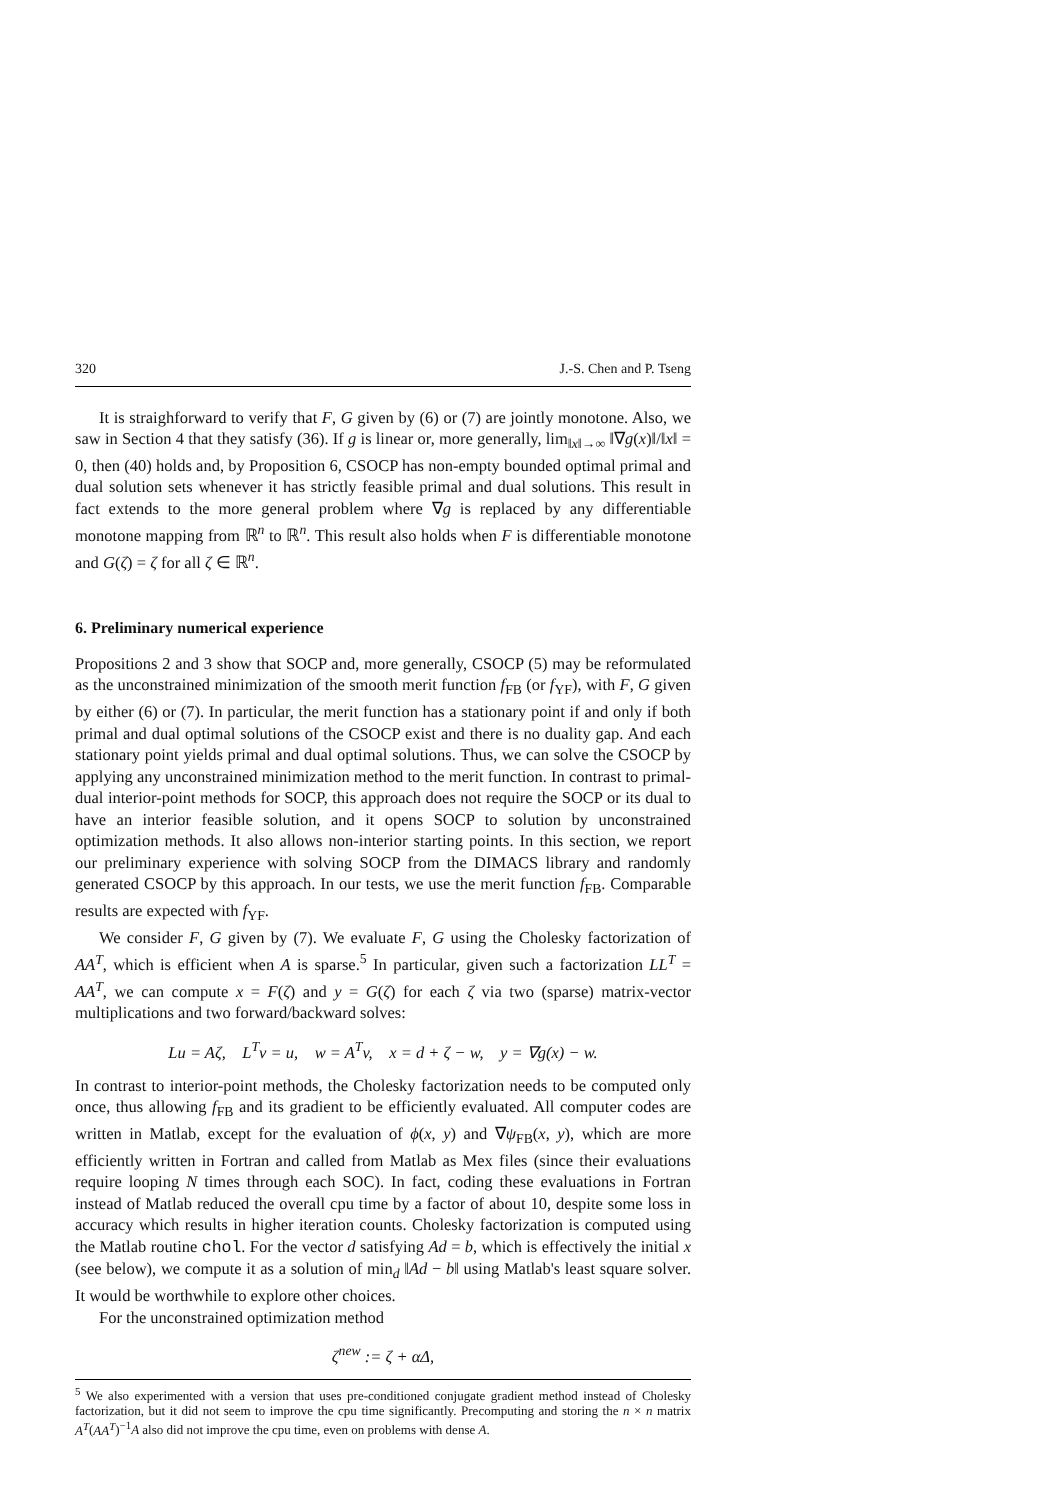320 J.-S. Chen and P. Tseng
It is straighforward to verify that F, G given by (6) or (7) are jointly monotone. Also, we saw in Section 4 that they satisfy (36). If g is linear or, more generally, lim<sub>‖x‖→∞</sub> ‖∇g(x)‖/‖x‖ = 0, then (40) holds and, by Proposition 6, CSOCP has non-empty bounded optimal primal and dual solution sets whenever it has strictly feasible primal and dual solutions. This result in fact extends to the more general problem where ∇g is replaced by any differentiable monotone mapping from ℝ<sup>n</sup> to ℝ<sup>n</sup>. This result also holds when F is differentiable monotone and G(ζ) = ζ for all ζ ∈ ℝ<sup>n</sup>.
6. Preliminary numerical experience
Propositions 2 and 3 show that SOCP and, more generally, CSOCP (5) may be reformulated as the unconstrained minimization of the smooth merit function f<sub>FB</sub> (or f<sub>YF</sub>), with F, G given by either (6) or (7). In particular, the merit function has a stationary point if and only if both primal and dual optimal solutions of the CSOCP exist and there is no duality gap. And each stationary point yields primal and dual optimal solutions. Thus, we can solve the CSOCP by applying any unconstrained minimization method to the merit function. In contrast to primal-dual interior-point methods for SOCP, this approach does not require the SOCP or its dual to have an interior feasible solution, and it opens SOCP to solution by unconstrained optimization methods. It also allows non-interior starting points. In this section, we report our preliminary experience with solving SOCP from the DIMACS library and randomly generated CSOCP by this approach. In our tests, we use the merit function f<sub>FB</sub>. Comparable results are expected with f<sub>YF</sub>.
We consider F, G given by (7). We evaluate F, G using the Cholesky factorization of AA<sup>T</sup>, which is efficient when A is sparse.<sup>5</sup> In particular, given such a factorization LL<sup>T</sup> = AA<sup>T</sup>, we can compute x = F(ζ) and y = G(ζ) for each ζ via two (sparse) matrix-vector multiplications and two forward/backward solves:
Lu = Aζ, L<sup>T</sup>v = u, w = A<sup>T</sup>v, x = d + ζ − w, y = ∇g(x) − w.
In contrast to interior-point methods, the Cholesky factorization needs to be computed only once, thus allowing f<sub>FB</sub> and its gradient to be efficiently evaluated. All computer codes are written in Matlab, except for the evaluation of ϕ(x, y) and ∇ψ<sub>FB</sub>(x, y), which are more efficiently written in Fortran and called from Matlab as Mex files (since their evaluations require looping N times through each SOC). In fact, coding these evaluations in Fortran instead of Matlab reduced the overall cpu time by a factor of about 10, despite some loss in accuracy which results in higher iteration counts. Cholesky factorization is computed using the Matlab routine chol. For the vector d satisfying Ad = b, which is effectively the initial x (see below), we compute it as a solution of min<sub>d</sub> ‖Ad − b‖ using Matlab's least square solver. It would be worthwhile to explore other choices.
For the unconstrained optimization method
ζ<sup>new</sup> := ζ + αΔ,
<sup>5</sup> We also experimented with a version that uses pre-conditioned conjugate gradient method instead of Cholesky factorization, but it did not seem to improve the cpu time significantly. Precomputing and storing the n × n matrix A<sup>T</sup>(AA<sup>T</sup>)<sup>−1</sup>A also did not improve the cpu time, even on problems with dense A.